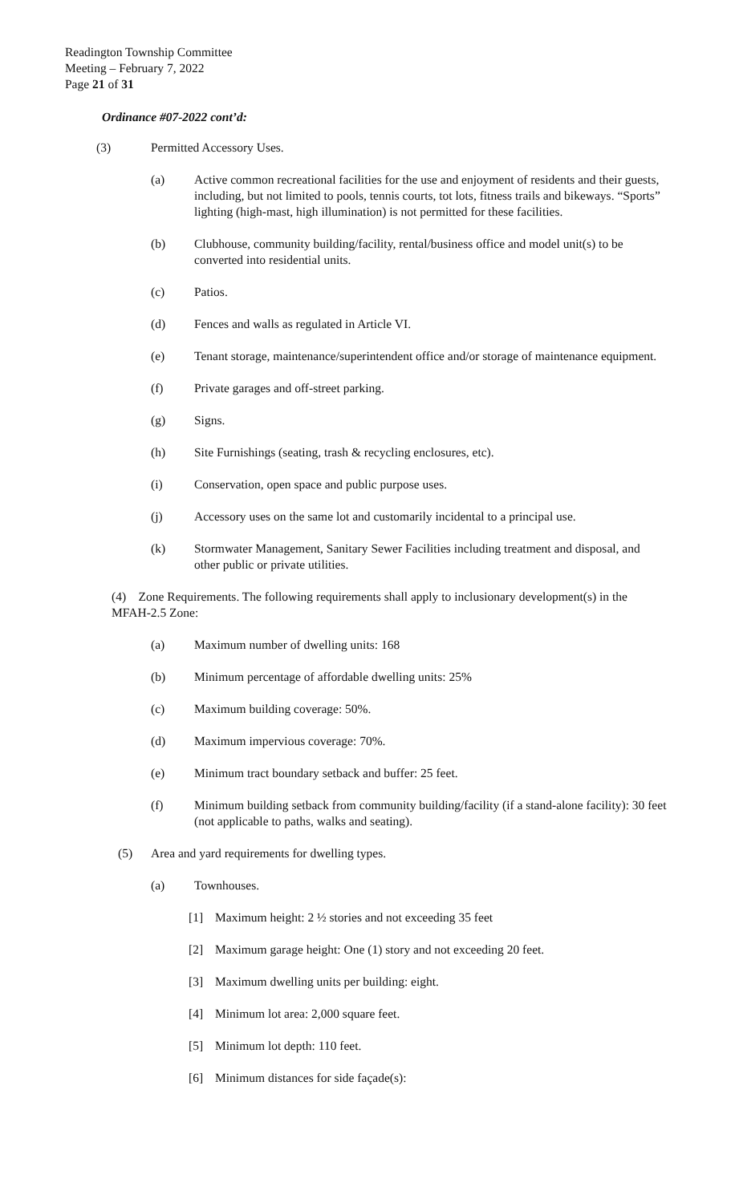Readington Township Committee
Meeting – February 7, 2022
Page 21 of 31
Ordinance #07-2022 cont’d:
(3) Permitted Accessory Uses.
(a) Active common recreational facilities for the use and enjoyment of residents and their guests, including, but not limited to pools, tennis courts, tot lots, fitness trails and bikeways. “Sports” lighting (high-mast, high illumination) is not permitted for these facilities.
(b) Clubhouse, community building/facility, rental/business office and model unit(s) to be converted into residential units.
(c) Patios.
(d) Fences and walls as regulated in Article VI.
(e) Tenant storage, maintenance/superintendent office and/or storage of maintenance equipment.
(f) Private garages and off-street parking.
(g) Signs.
(h) Site Furnishings (seating, trash & recycling enclosures, etc).
(i) Conservation, open space and public purpose uses.
(j) Accessory uses on the same lot and customarily incidental to a principal use.
(k) Stormwater Management, Sanitary Sewer Facilities including treatment and disposal, and other public or private utilities.
(4) Zone Requirements. The following requirements shall apply to inclusionary development(s) in the MFAH-2.5 Zone:
(a) Maximum number of dwelling units: 168
(b) Minimum percentage of affordable dwelling units: 25%
(c) Maximum building coverage: 50%.
(d) Maximum impervious coverage: 70%.
(e) Minimum tract boundary setback and buffer: 25 feet.
(f) Minimum building setback from community building/facility (if a stand-alone facility): 30 feet (not applicable to paths, walks and seating).
(5) Area and yard requirements for dwelling types.
(a) Townhouses.
[1] Maximum height: 2 ½ stories and not exceeding 35 feet
[2] Maximum garage height: One (1) story and not exceeding 20 feet.
[3] Maximum dwelling units per building: eight.
[4] Minimum lot area: 2,000 square feet.
[5] Minimum lot depth: 110 feet.
[6] Minimum distances for side façade(s):